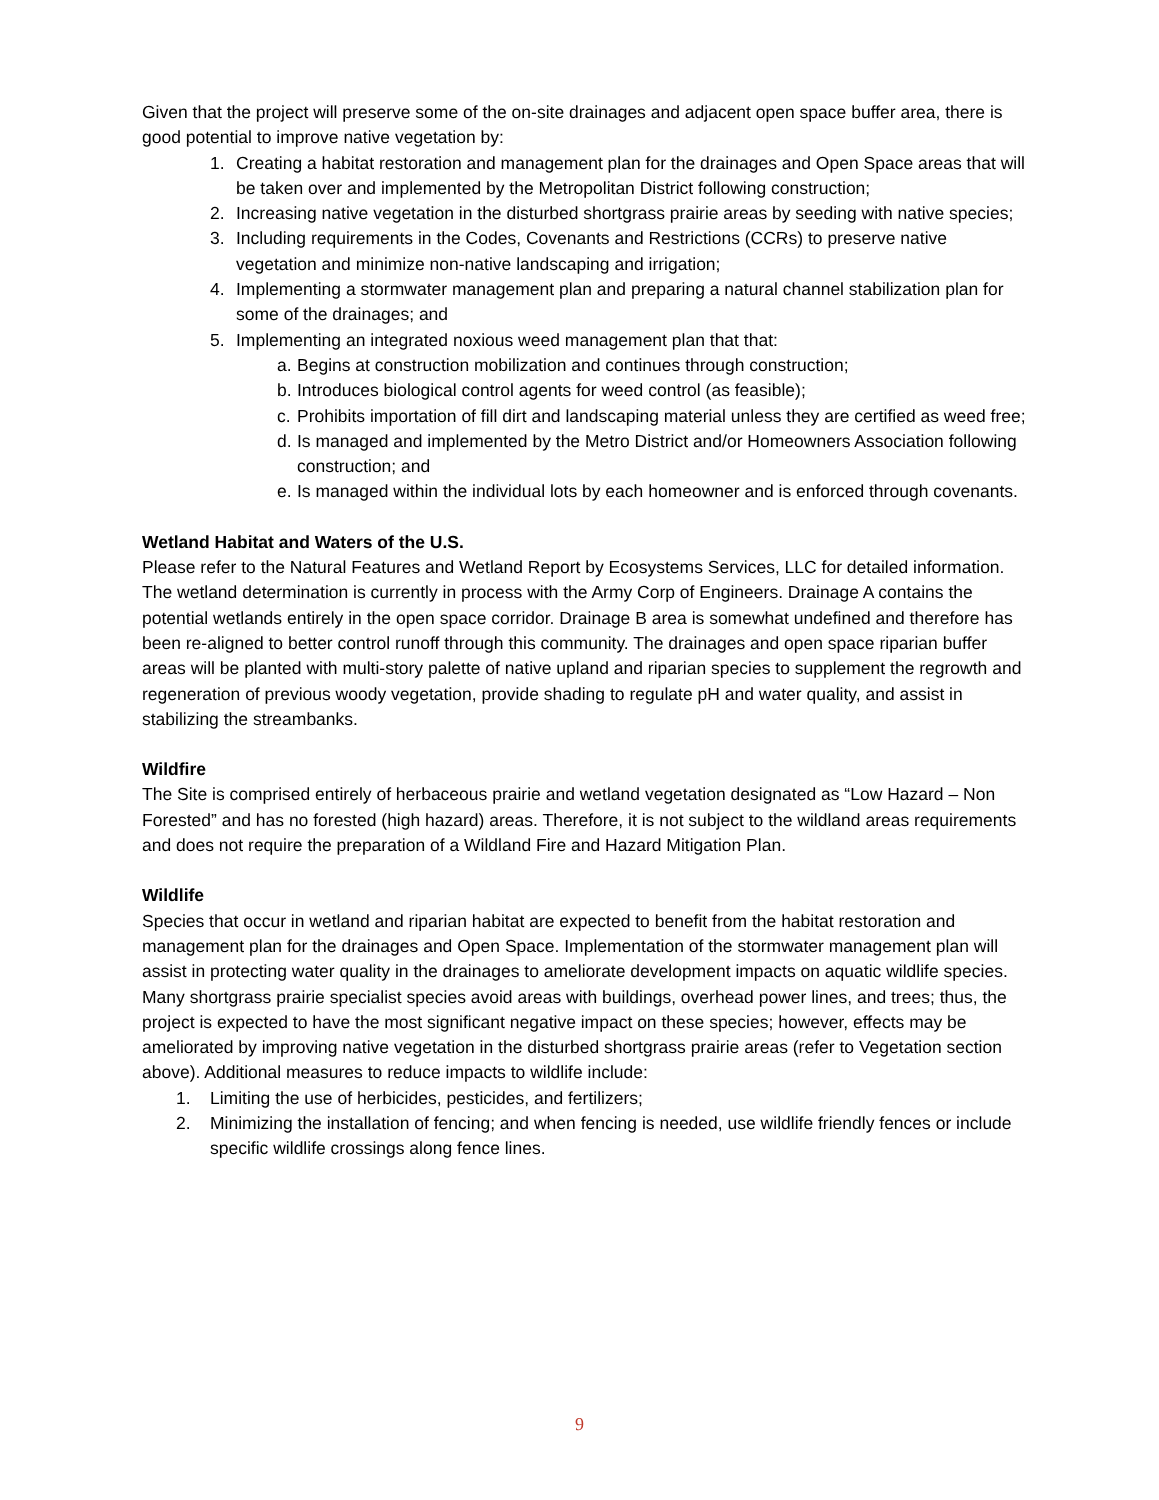Given that the project will preserve some of the on-site drainages and adjacent open space buffer area, there is good potential to improve native vegetation by:
1. Creating a habitat restoration and management plan for the drainages and Open Space areas that will be taken over and implemented by the Metropolitan District following construction;
2. Increasing native vegetation in the disturbed shortgrass prairie areas by seeding with native species;
3. Including requirements in the Codes, Covenants and Restrictions (CCRs) to preserve native vegetation and minimize non-native landscaping and irrigation;
4. Implementing a stormwater management plan and preparing a natural channel stabilization plan for some of the drainages; and
5. Implementing an integrated noxious weed management plan that that:
a. Begins at construction mobilization and continues through construction;
b. Introduces biological control agents for weed control (as feasible);
c. Prohibits importation of fill dirt and landscaping material unless they are certified as weed free;
d. Is managed and implemented by the Metro District and/or Homeowners Association following construction; and
e. Is managed within the individual lots by each homeowner and is enforced through covenants.
Wetland Habitat and Waters of the U.S.
Please refer to the Natural Features and Wetland Report by Ecosystems Services, LLC for detailed information. The wetland determination is currently in process with the Army Corp of Engineers. Drainage A contains the potential wetlands entirely in the open space corridor. Drainage B area is somewhat undefined and therefore has been re-aligned to better control runoff through this community. The drainages and open space riparian buffer areas will be planted with multi-story palette of native upland and riparian species to supplement the regrowth and regeneration of previous woody vegetation, provide shading to regulate pH and water quality, and assist in stabilizing the streambanks.
Wildfire
The Site is comprised entirely of herbaceous prairie and wetland vegetation designated as “Low Hazard – Non Forested” and has no forested (high hazard) areas. Therefore, it is not subject to the wildland areas requirements and does not require the preparation of a Wildland Fire and Hazard Mitigation Plan.
Wildlife
Species that occur in wetland and riparian habitat are expected to benefit from the habitat restoration and management plan for the drainages and Open Space. Implementation of the stormwater management plan will assist in protecting water quality in the drainages to ameliorate development impacts on aquatic wildlife species. Many shortgrass prairie specialist species avoid areas with buildings, overhead power lines, and trees; thus, the project is expected to have the most significant negative impact on these species; however, effects may be ameliorated by improving native vegetation in the disturbed shortgrass prairie areas (refer to Vegetation section above). Additional measures to reduce impacts to wildlife include:
1. Limiting the use of herbicides, pesticides, and fertilizers;
2. Minimizing the installation of fencing; and when fencing is needed, use wildlife friendly fences or include specific wildlife crossings along fence lines.
9